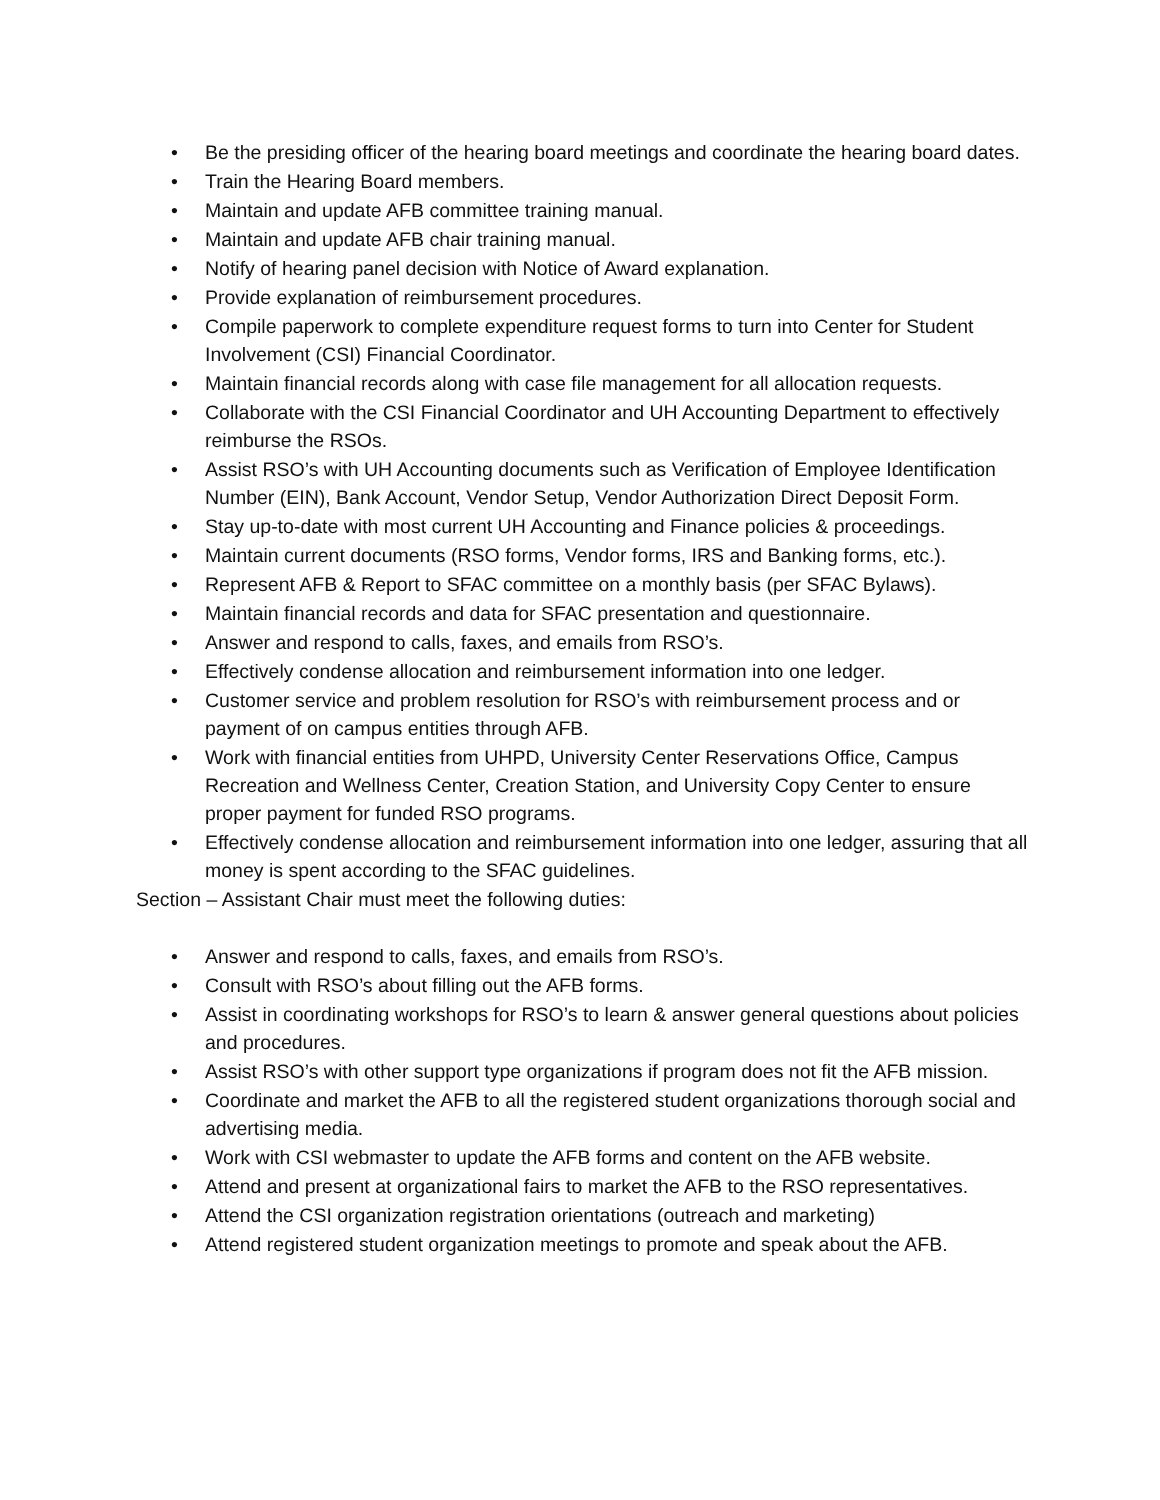• Be the presiding officer of the hearing board meetings and coordinate the hearing board dates.
• Train the Hearing Board members.
• Maintain and update AFB committee training manual.
• Maintain and update AFB chair training manual.
• Notify of hearing panel decision with Notice of Award explanation.
• Provide explanation of reimbursement procedures.
• Compile paperwork to complete expenditure request forms to turn into Center for Student Involvement (CSI) Financial Coordinator.
• Maintain financial records along with case file management for all allocation requests.
• Collaborate with the CSI Financial Coordinator and UH Accounting Department to effectively reimburse the RSOs.
• Assist RSO’s with UH Accounting documents such as Verification of Employee Identification Number (EIN), Bank Account, Vendor Setup, Vendor Authorization Direct Deposit Form.
• Stay up-to-date with most current UH Accounting and Finance policies & proceedings.
• Maintain current documents (RSO forms, Vendor forms, IRS and Banking forms, etc.).
• Represent AFB & Report to SFAC committee on a monthly basis (per SFAC Bylaws).
• Maintain financial records and data for SFAC presentation and questionnaire.
• Answer and respond to calls, faxes, and emails from RSO’s.
• Effectively condense allocation and reimbursement information into one ledger.
• Customer service and problem resolution for RSO’s with reimbursement process and or payment of on campus entities through AFB.
• Work with financial entities from UHPD, University Center Reservations Office, Campus Recreation and Wellness Center, Creation Station, and University Copy Center to ensure proper payment for funded RSO programs.
• Effectively condense allocation and reimbursement information into one ledger, assuring that all money is spent according to the SFAC guidelines.
Section – Assistant Chair must meet the following duties:
• Answer and respond to calls, faxes, and emails from RSO’s.
• Consult with RSO’s about filling out the AFB forms.
• Assist in coordinating workshops for RSO’s to learn & answer general questions about policies and procedures.
• Assist RSO’s with other support type organizations if program does not fit the AFB mission.
• Coordinate and market the AFB to all the registered student organizations thorough social and advertising media.
• Work with CSI webmaster to update the AFB forms and content on the AFB website.
• Attend and present at organizational fairs to market the AFB to the RSO representatives.
• Attend the CSI organization registration orientations (outreach and marketing)
• Attend registered student organization meetings to promote and speak about the AFB.